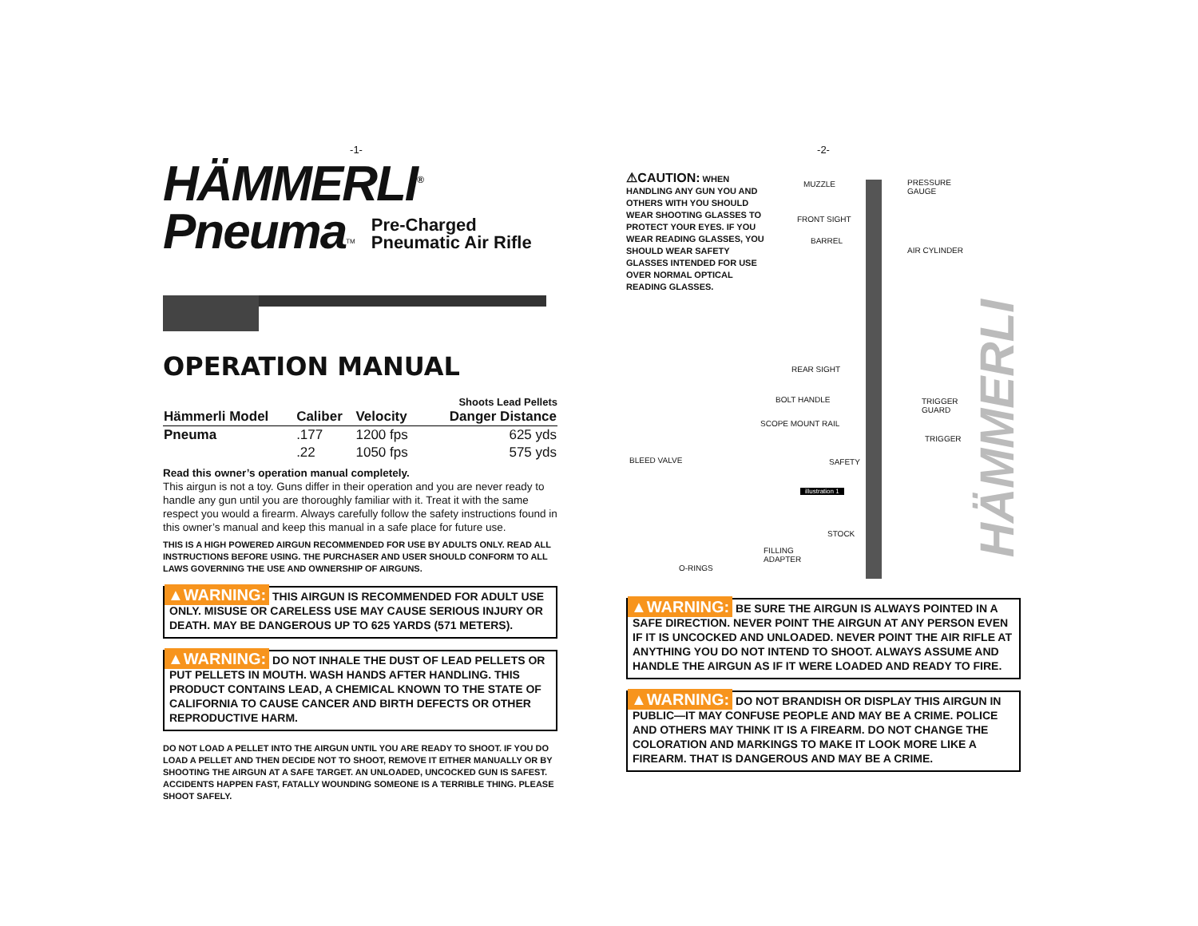-1-
HÄMMERLI<sup>®</sup>
Pneuma<sup>TM</sup> Pre-Charged
Pneumatic Air Rifle
OPERATION MANUAL
Shoots Lead Pellets
| Hämmerli Model | Caliber | Velocity | Danger Distance |
| --- | --- | --- | --- |
| Pneuma | .177 | 1200 fps | 625 yds |
| | .22 | 1050 fps | 575 yds |
Read this owner’s operation manual completely.
This airgun is not a toy. Guns differ in their operation and you are never ready to handle any gun until you are thoroughly familiar with it. Treat it with the same respect you would a firearm. Always carefully follow the safety instructions found in this owner’s manual and keep this manual in a safe place for future use.
THIS IS A HIGH POWERED AIRGUN RECOMMENDED FOR USE BY ADULTS ONLY. READ ALL INSTRUCTIONS BEFORE USING. THE PURCHASER AND USER SHOULD CONFORM TO ALL LAWS GOVERNING THE USE AND OWNERSHIP OF AIRGUNS.
▲WARNING: THIS AIRGUN IS RECOMMENDED FOR ADULT USE ONLY. MISUSE OR CARELESS USE MAY CAUSE SERIOUS INJURY OR DEATH. MAY BE DANGEROUS UP TO 625 YARDS (571 METERS).
▲WARNING: DO NOT INHALE THE DUST OF LEAD PELLETS OR PUT PELLETS IN MOUTH. WASH HANDS AFTER HANDLING. THIS PRODUCT CONTAINS LEAD, A CHEMICAL KNOWN TO THE STATE OF CALIFORNIA TO CAUSE CANCER AND BIRTH DEFECTS OR OTHER REPRODUCTIVE HARM.
DO NOT LOAD A PELLET INTO THE AIRGUN UNTIL YOU ARE READY TO SHOOT. IF YOU DO LOAD A PELLET AND THEN DECIDE NOT TO SHOOT, REMOVE IT EITHER MANUALLY OR BY SHOOTING THE AIRGUN AT A SAFE TARGET. AN UNLOADED, UNCOCKED GUN IS SAFEST. ACCIDENTS HAPPEN FAST, FATALLY WOUNDING SOMEONE IS A TERRIBLE THING. PLEASE SHOOT SAFELY.
-2-
⚠CAUTION: WHEN HANDLING ANY GUN YOU AND OTHERS WITH YOU SHOULD WEAR SHOOTING GLASSES TO PROTECT YOUR EYES. IF YOU WEAR READING GLASSES, YOU SHOULD WEAR SAFETY GLASSES INTENDED FOR USE OVER NORMAL OPTICAL READING GLASSES.
HÄMMERLI
MUZZLE PRESSURE
GAUGE
FRONT SIGHT
BARREL
AIR CYLINDER
REAR SIGHT
BOLT HANDLE TRIGGER
GUARD
SCOPE MOUNT RAIL
TRIGGER
BLEED VALVE SAFETY
illustration 1
STOCK
FILLING
ADAPTER
O-RINGS
▲WARNING: BE SURE THE AIRGUN IS ALWAYS POINTED IN A SAFE DIRECTION. NEVER POINT THE AIRGUN AT ANY PERSON EVEN IF IT IS UNCOCKED AND UNLOADED. NEVER POINT THE AIR RIFLE AT ANYTHING YOU DO NOT INTEND TO SHOOT. ALWAYS ASSUME AND HANDLE THE AIRGUN AS IF IT WERE LOADED AND READY TO FIRE.
▲WARNING: DO NOT BRANDISH OR DISPLAY THIS AIRGUN IN PUBLIC—IT MAY CONFUSE PEOPLE AND MAY BE A CRIME. POLICE AND OTHERS MAY THINK IT IS A FIREARM. DO NOT CHANGE THE COLORATION AND MARKINGS TO MAKE IT LOOK MORE LIKE A FIREARM. THAT IS DANGEROUS AND MAY BE A CRIME.